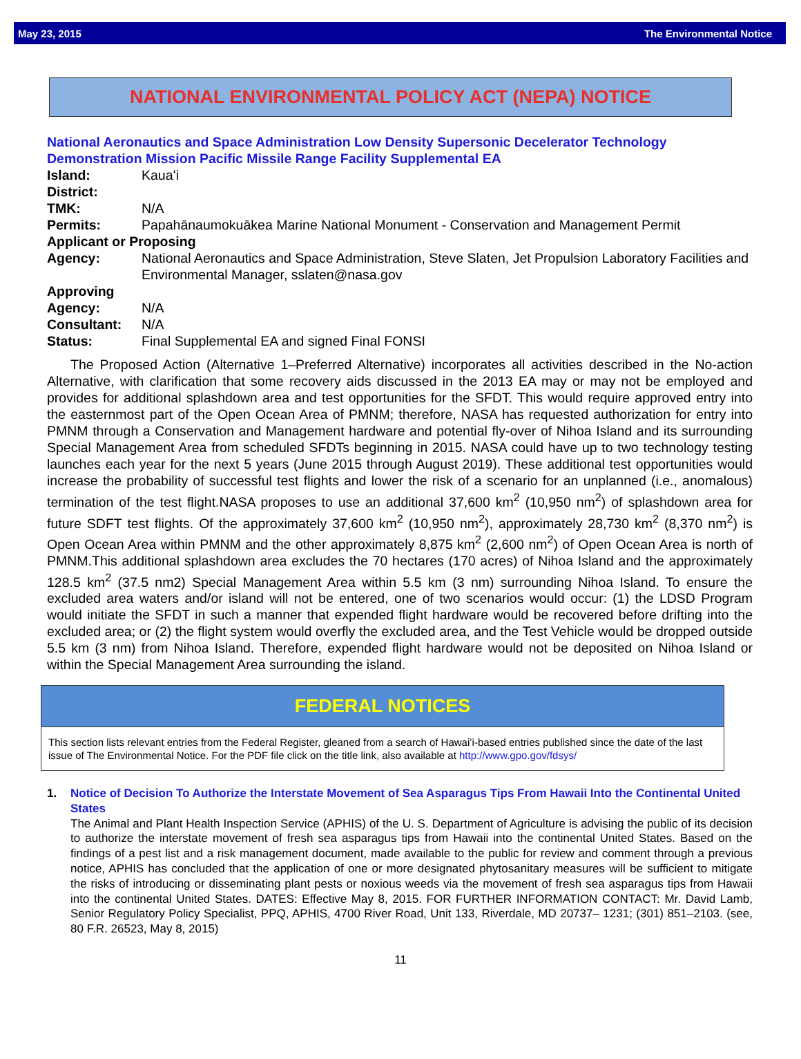May 23, 2015 The Environmental Notice
NATIONAL ENVIRONMENTAL POLICY ACT (NEPA) NOTICE
National Aeronautics and Space Administration Low Density Supersonic Decelerator Technology Demonstration Mission Pacific Missile Range Facility Supplemental EA
Island: Kauaʻi
District:
TMK: N/A
Permits: Papahānaumokuākea Marine National Monument - Conservation and Management Permit
Applicant or Proposing
Agency: National Aeronautics and Space Administration, Steve Slaten, Jet Propulsion Laboratory Facilities and Environmental Manager, sslaten@nasa.gov
Approving
Agency: N/A
Consultant: N/A
Status: Final Supplemental EA and signed Final FONSI
The Proposed Action (Alternative 1–Preferred Alternative) incorporates all activities described in the No-action Alternative, with clarification that some recovery aids discussed in the 2013 EA may or may not be employed and provides for additional splashdown area and test opportunities for the SFDT. This would require approved entry into the easternmost part of the Open Ocean Area of PMNM; therefore, NASA has requested authorization for entry into PMNM through a Conservation and Management hardware and potential fly-over of Nihoa Island and its surrounding Special Management Area from scheduled SFDTs beginning in 2015. NASA could have up to two technology testing launches each year for the next 5 years (June 2015 through August 2019). These additional test opportunities would increase the probability of successful test flights and lower the risk of a scenario for an unplanned (i.e., anomalous) termination of the test flight.NASA proposes to use an additional 37,600 km<sup>2</sup> (10,950 nm<sup>2</sup>) of splashdown area for future SDFT test flights. Of the approximately 37,600 km<sup>2</sup> (10,950 nm<sup>2</sup>), approximately 28,730 km<sup>2</sup> (8,370 nm<sup>2</sup>) is Open Ocean Area within PMNM and the other approximately 8,875 km<sup>2</sup> (2,600 nm<sup>2</sup>) of Open Ocean Area is north of PMNM.This additional splashdown area excludes the 70 hectares (170 acres) of Nihoa Island and the approximately 128.5 km<sup>2</sup> (37.5 nm2) Special Management Area within 5.5 km (3 nm) surrounding Nihoa Island. To ensure the excluded area waters and/or island will not be entered, one of two scenarios would occur: (1) the LDSD Program would initiate the SFDT in such a manner that expended flight hardware would be recovered before drifting into the excluded area; or (2) the flight system would overfly the excluded area, and the Test Vehicle would be dropped outside 5.5 km (3 nm) from Nihoa Island. Therefore, expended flight hardware would not be deposited on Nihoa Island or within the Special Management Area surrounding the island.
FEDERAL NOTICES
This section lists relevant entries from the Federal Register, gleaned from a search of Hawaiʻi-based entries published since the date of the last issue of The Environmental Notice. For the PDF file click on the title link, also available at http://www.gpo.gov/fdsys/
1. Notice of Decision To Authorize the Interstate Movement of Sea Asparagus Tips From Hawaii Into the Continental United States
The Animal and Plant Health Inspection Service (APHIS) of the U. S. Department of Agriculture is advising the public of its decision to authorize the interstate movement of fresh sea asparagus tips from Hawaii into the continental United States. Based on the findings of a pest list and a risk management document, made available to the public for review and comment through a previous notice, APHIS has concluded that the application of one or more designated phytosanitary measures will be sufficient to mitigate the risks of introducing or disseminating plant pests or noxious weeds via the movement of fresh sea asparagus tips from Hawaii into the continental United States. DATES: Effective May 8, 2015. FOR FURTHER INFORMATION CONTACT: Mr. David Lamb, Senior Regulatory Policy Specialist, PPQ, APHIS, 4700 River Road, Unit 133, Riverdale, MD 20737– 1231; (301) 851–2103. (see, 80 F.R. 26523, May 8, 2015)
11